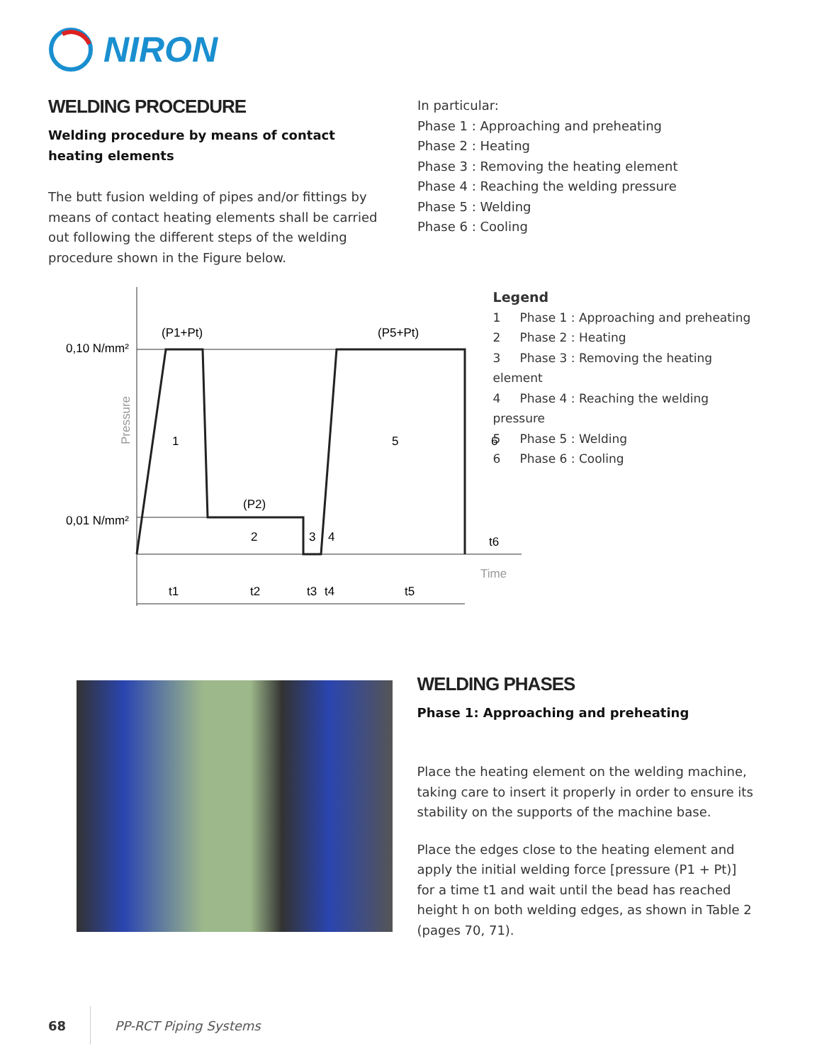NIRON
WELDING PROCEDURE
Welding procedure by means of contact heating elements
The butt fusion welding of pipes and/or fittings by means of contact heating elements shall be carried out following the different steps of the welding procedure shown in the Figure below.
In particular:
Phase 1 : Approaching and preheating
Phase 2 : Heating
Phase 3 : Removing the heating element
Phase 4 : Reaching the welding pressure
Phase 5 : Welding
Phase 6 : Cooling
0,10 N/mm²
0,01 N/mm²
(P1+Pt)
(P5+Pt)
(P2)
Pressure
1
2
3
4
5
6
t6
Time
t1
t2
t3
t4
t5
Legend
1 Phase 1 : Approaching and preheating
2 Phase 2 : Heating
3 Phase 3 : Removing the heating element
4 Phase 4 : Reaching the welding pressure
5 Phase 5 : Welding
6 Phase 6 : Cooling
WELDING PHASES
Phase 1: Approaching and preheating
Place the heating element on the welding machine, taking care to insert it properly in order to ensure its stability on the supports of the machine base.
Place the edges close to the heating element and apply the initial welding force [pressure (P1 + Pt)] for a time t1 and wait until the bead has reached height h on both welding edges, as shown in Table 2 (pages 70, 71).
68 PP-RCT Piping Systems